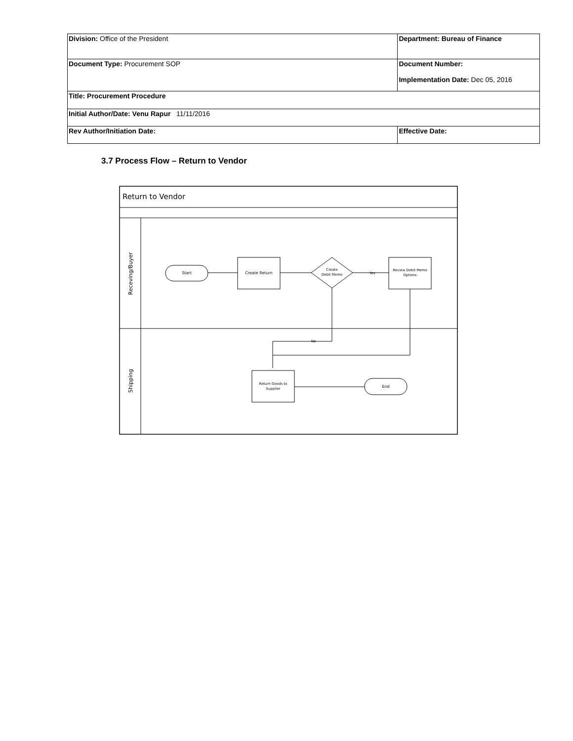| Division: Office of the President | Department: Bureau of Finance | |
| Document Type: Procurement SOP | Document Number: Implementation Date: Dec 05, 2016 | |
| Title: Procurement Procedure | | |
| Initial Author/Date: Venu Rapur 11/11/2016 | | |
| Rev Author/Initiation Date: | | Effective Date: |
3.7 Process Flow – Return to Vendor
Return to Vendor
Receving/Buyer
Shipping
Start
Create Return
Create
Debit Memo
Yes
Review Debit Memo
Options
No
Return Goods to
Supplier
End